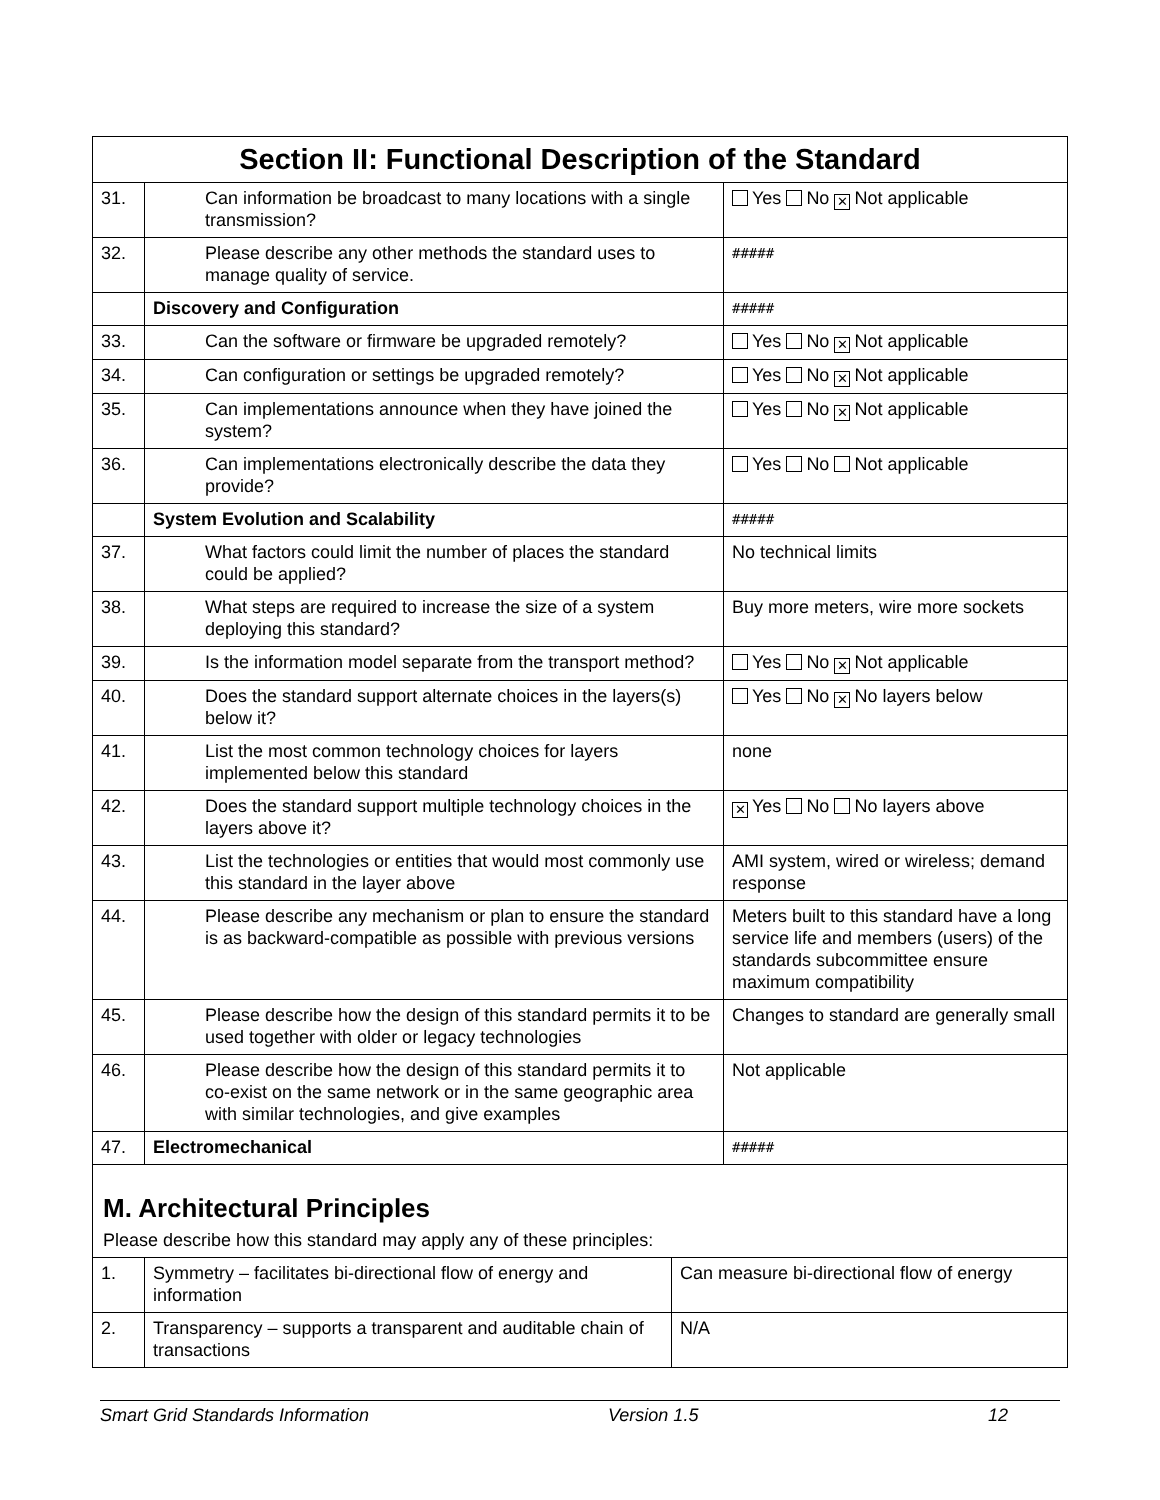Section II: Functional Description of the Standard
| 31. | Can information be broadcast to many locations with a single transmission? | Yes No ✕ Not applicable |
| 32. | Please describe any other methods the standard uses to manage quality of service. | ##### |
| | Discovery and Configuration | ##### |
| 33. | Can the software or firmware be upgraded remotely? | Yes No ✕ Not applicable |
| 34. | Can configuration or settings be upgraded remotely? | Yes No ✕ Not applicable |
| 35. | Can implementations announce when they have joined the system? | Yes No ✕ Not applicable |
| 36. | Can implementations electronically describe the data they provide? | Yes No Not applicable |
| | System Evolution and Scalability | ##### |
| 37. | What factors could limit the number of places the standard could be applied? | No technical limits |
| 38. | What steps are required to increase the size of a system deploying this standard? | Buy more meters, wire more sockets |
| 39. | Is the information model separate from the transport method? | Yes No ✕ Not applicable |
| 40. | Does the standard support alternate choices in the layers(s) below it? | Yes No ✕ No layers below |
| 41. | List the most common technology choices for layers implemented below this standard | none |
| 42. | Does the standard support multiple technology choices in the layers above it? | ✕ Yes No No layers above |
| 43. | List the technologies or entities that would most commonly use this standard in the layer above | AMI system, wired or wireless; demand response |
| 44. | Please describe any mechanism or plan to ensure the standard is as backward-compatible as possible with previous versions | Meters built to this standard have a long service life and members (users) of the standards subcommittee ensure maximum compatibility |
| 45. | Please describe how the design of this standard permits it to be used together with older or legacy technologies | Changes to standard are generally small |
| 46. | Please describe how the design of this standard permits it to co-exist on the same network or in the same geographic area with similar technologies, and give examples | Not applicable |
| 47. | Electromechanical | ##### |
M. Architectural Principles
Please describe how this standard may apply any of these principles:
| 1. | Symmetry – facilitates bi-directional flow of energy and information | Can measure bi-directional flow of energy |
| 2. | Transparency – supports a transparent and auditable chain of transactions | N/A |
Smart Grid Standards Information Version 1.5 12